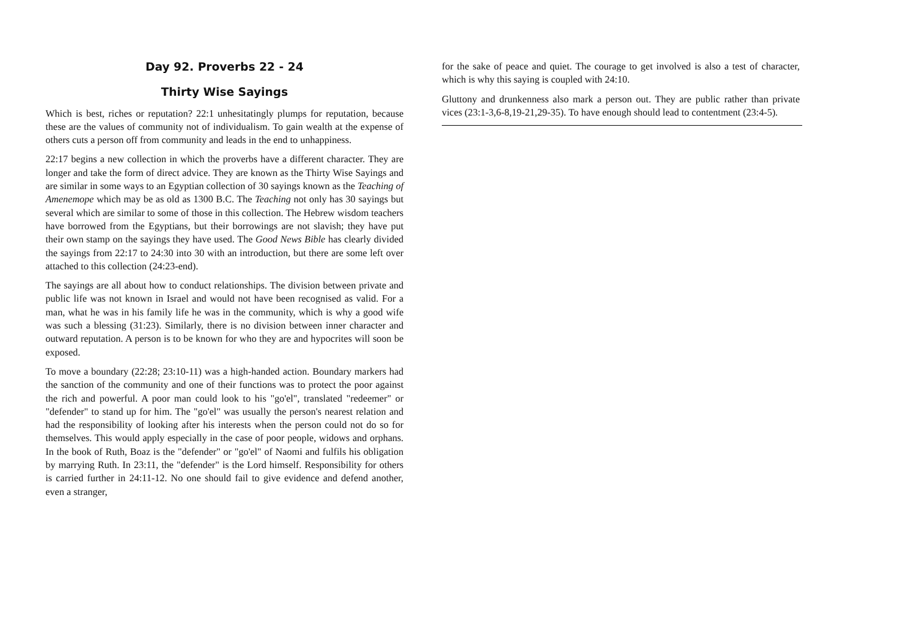Day 92. Proverbs 22 - 24
Thirty Wise Sayings
Which is best, riches or reputation? 22:1 unhesitatingly plumps for reputation, because these are the values of community not of individualism. To gain wealth at the expense of others cuts a person off from community and leads in the end to unhappiness.
22:17 begins a new collection in which the proverbs have a different character. They are longer and take the form of direct advice. They are known as the Thirty Wise Sayings and are similar in some ways to an Egyptian collection of 30 sayings known as the Teaching of Amenemope which may be as old as 1300 B.C. The Teaching not only has 30 sayings but several which are similar to some of those in this collection. The Hebrew wisdom teachers have borrowed from the Egyptians, but their borrowings are not slavish; they have put their own stamp on the sayings they have used. The Good News Bible has clearly divided the sayings from 22:17 to 24:30 into 30 with an introduction, but there are some left over attached to this collection (24:23-end).
The sayings are all about how to conduct relationships. The division between private and public life was not known in Israel and would not have been recognised as valid. For a man, what he was in his family life he was in the community, which is why a good wife was such a blessing (31:23). Similarly, there is no division between inner character and outward reputation. A person is to be known for who they are and hypocrites will soon be exposed.
To move a boundary (22:28; 23:10-11) was a high-handed action. Boundary markers had the sanction of the community and one of their functions was to protect the poor against the rich and powerful. A poor man could look to his "go'el", translated "redeemer" or "defender" to stand up for him. The "go'el" was usually the person's nearest relation and had the responsibility of looking after his interests when the person could not do so for themselves. This would apply especially in the case of poor people, widows and orphans. In the book of Ruth, Boaz is the "defender" or "go'el" of Naomi and fulfils his obligation by marrying Ruth. In 23:11, the "defender" is the Lord himself. Responsibility for others is carried further in 24:11-12. No one should fail to give evidence and defend another, even a stranger,
for the sake of peace and quiet. The courage to get involved is also a test of character, which is why this saying is coupled with 24:10.
Gluttony and drunkenness also mark a person out. They are public rather than private vices (23:1-3,6-8,19-21,29-35). To have enough should lead to contentment (23:4-5).